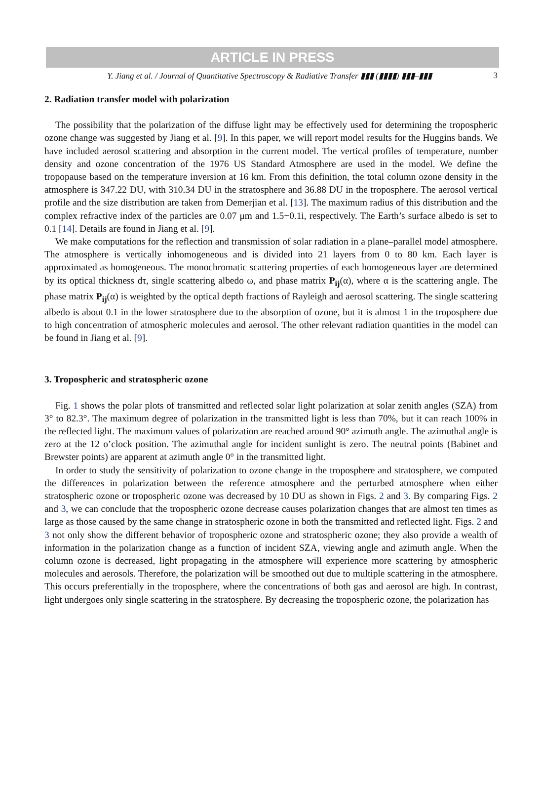ARTICLE IN PRESS
Y. Jiang et al. / Journal of Quantitative Spectroscopy & Radiative Transfer ▮▮▮ (▮▮▮▮) ▮▮▮–▮▮▮ 3
2. Radiation transfer model with polarization
The possibility that the polarization of the diffuse light may be effectively used for determining the tropospheric ozone change was suggested by Jiang et al. [9]. In this paper, we will report model results for the Huggins bands. We have included aerosol scattering and absorption in the current model. The vertical profiles of temperature, number density and ozone concentration of the 1976 US Standard Atmosphere are used in the model. We define the tropopause based on the temperature inversion at 16 km. From this definition, the total column ozone density in the atmosphere is 347.22 DU, with 310.34 DU in the stratosphere and 36.88 DU in the troposphere. The aerosol vertical profile and the size distribution are taken from Demerjian et al. [13]. The maximum radius of this distribution and the complex refractive index of the particles are 0.07 μm and 1.5−0.1i, respectively. The Earth’s surface albedo is set to 0.1 [14]. Details are found in Jiang et al. [9].
We make computations for the reflection and transmission of solar radiation in a plane–parallel model atmosphere. The atmosphere is vertically inhomogeneous and is divided into 21 layers from 0 to 80 km. Each layer is approximated as homogeneous. The monochromatic scattering properties of each homogeneous layer are determined by its optical thickness dτ, single scattering albedo ω, and phase matrix P<sub>ij</sub>(α), where α is the scattering angle. The phase matrix P<sub>ij</sub>(α) is weighted by the optical depth fractions of Rayleigh and aerosol scattering. The single scattering albedo is about 0.1 in the lower stratosphere due to the absorption of ozone, but it is almost 1 in the troposphere due to high concentration of atmospheric molecules and aerosol. The other relevant radiation quantities in the model can be found in Jiang et al. [9].
3. Tropospheric and stratospheric ozone
Fig. 1 shows the polar plots of transmitted and reflected solar light polarization at solar zenith angles (SZA) from 3° to 82.3°. The maximum degree of polarization in the transmitted light is less than 70%, but it can reach 100% in the reflected light. The maximum values of polarization are reached around 90° azimuth angle. The azimuthal angle is zero at the 12 o’clock position. The azimuthal angle for incident sunlight is zero. The neutral points (Babinet and Brewster points) are apparent at azimuth angle 0° in the transmitted light.
In order to study the sensitivity of polarization to ozone change in the troposphere and stratosphere, we computed the differences in polarization between the reference atmosphere and the perturbed atmosphere when either stratospheric ozone or tropospheric ozone was decreased by 10 DU as shown in Figs. 2 and 3. By comparing Figs. 2 and 3, we can conclude that the tropospheric ozone decrease causes polarization changes that are almost ten times as large as those caused by the same change in stratospheric ozone in both the transmitted and reflected light. Figs. 2 and 3 not only show the different behavior of tropospheric ozone and stratospheric ozone; they also provide a wealth of information in the polarization change as a function of incident SZA, viewing angle and azimuth angle. When the column ozone is decreased, light propagating in the atmosphere will experience more scattering by atmospheric molecules and aerosols. Therefore, the polarization will be smoothed out due to multiple scattering in the atmosphere. This occurs preferentially in the troposphere, where the concentrations of both gas and aerosol are high. In contrast, light undergoes only single scattering in the stratosphere. By decreasing the tropospheric ozone, the polarization has